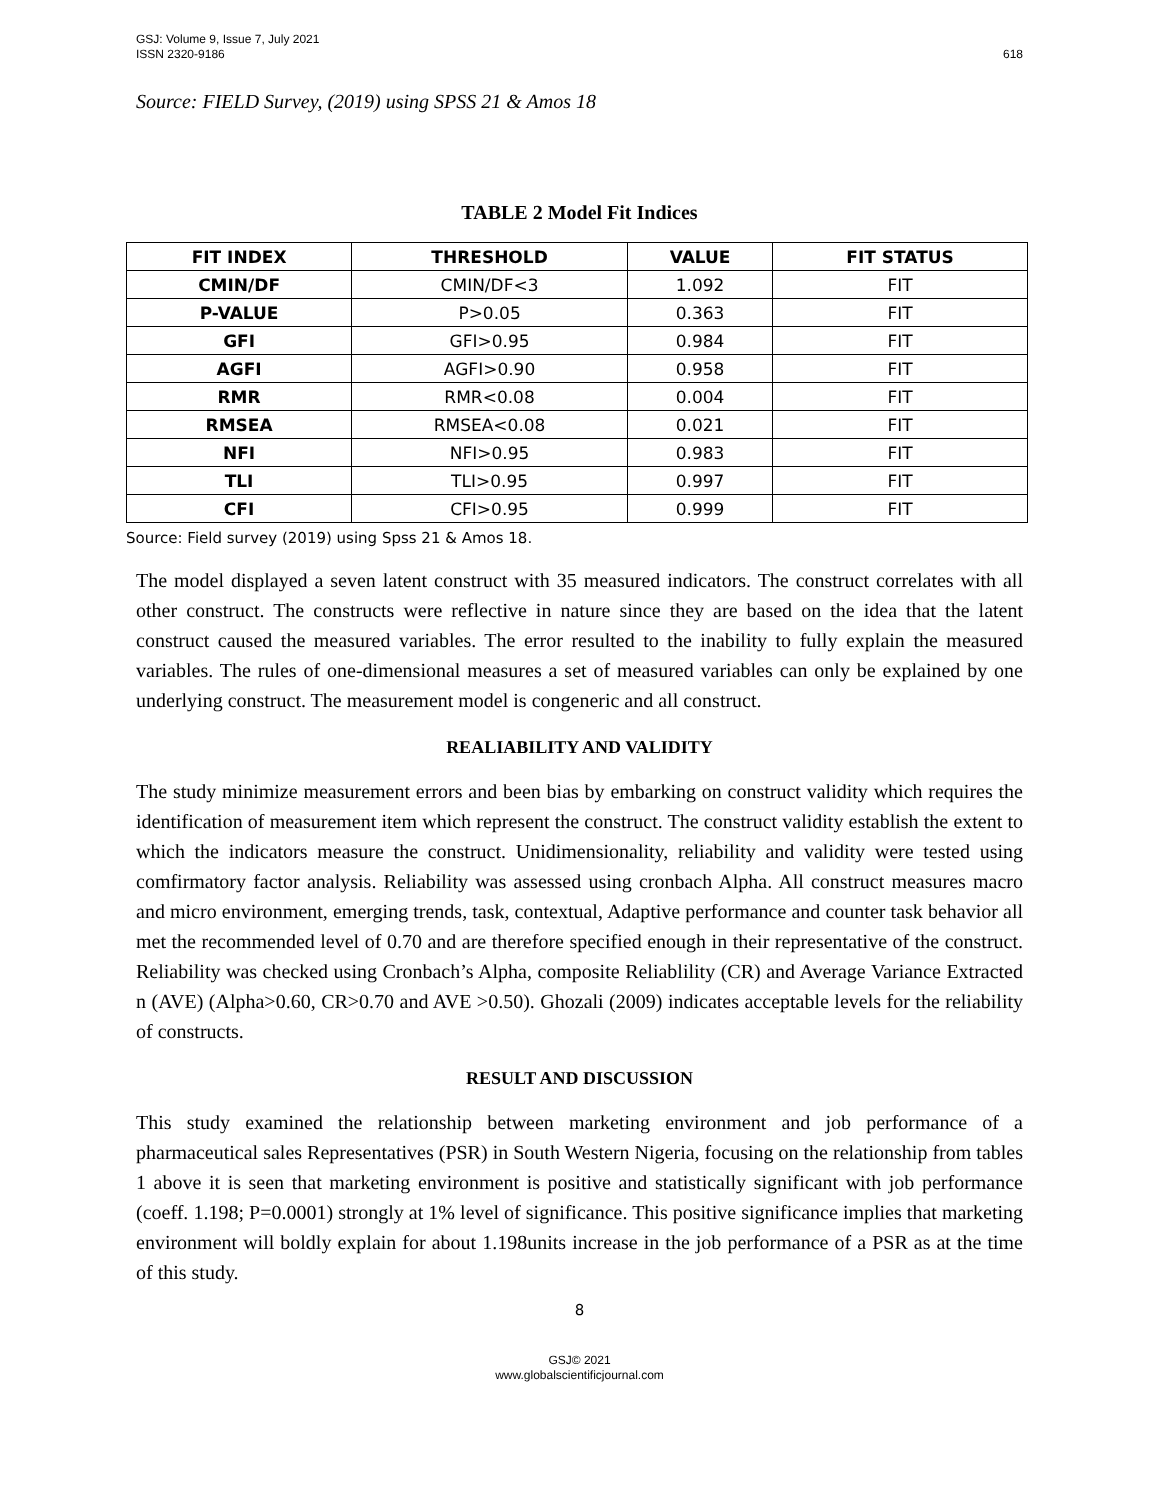GSJ: Volume 9, Issue 7, July 2021
ISSN 2320-9186
618
Source: FIELD Survey, (2019) using SPSS 21 & Amos 18
TABLE 2 Model Fit Indices
| FIT INDEX | THRESHOLD | VALUE | FIT STATUS |
| --- | --- | --- | --- |
| CMIN/DF | CMIN/DF<3 | 1.092 | FIT |
| P-VALUE | P>0.05 | 0.363 | FIT |
| GFI | GFI>0.95 | 0.984 | FIT |
| AGFI | AGFI>0.90 | 0.958 | FIT |
| RMR | RMR<0.08 | 0.004 | FIT |
| RMSEA | RMSEA<0.08 | 0.021 | FIT |
| NFI | NFI>0.95 | 0.983 | FIT |
| TLI | TLI>0.95 | 0.997 | FIT |
| CFI | CFI>0.95 | 0.999 | FIT |
Source: Field survey (2019) using Spss 21 & Amos 18.
The model displayed a seven latent construct with 35 measured indicators. The construct correlates with all other construct. The constructs were reflective in nature since they are based on the idea that the latent construct caused the measured variables. The error resulted to the inability to fully explain the measured variables. The rules of one-dimensional measures a set of measured variables can only be explained by one underlying construct. The measurement model is congeneric and all construct.
REALIABILITY AND VALIDITY
The study minimize measurement errors and been bias by embarking on construct validity which requires the identification of measurement item which represent the construct. The construct validity establish the extent to which the indicators measure the construct. Unidimensionality, reliability and validity were tested using comfirmatory factor analysis. Reliability was assessed using cronbach Alpha. All construct measures macro and micro environment, emerging trends, task, contextual, Adaptive performance and counter task behavior all met the recommended level of 0.70 and are therefore specified enough in their representative of the construct. Reliability was checked using Cronbach’s Alpha, composite Reliablility (CR) and Average Variance Extracted n (AVE) (Alpha>0.60, CR>0.70 and AVE >0.50). Ghozali (2009) indicates acceptable levels for the reliability of constructs.
RESULT AND DISCUSSION
This study examined the relationship between marketing environment and job performance of a pharmaceutical sales Representatives (PSR) in South Western Nigeria, focusing on the relationship from tables 1 above it is seen that marketing environment is positive and statistically significant with job performance (coeff. 1.198; P=0.0001) strongly at 1% level of significance. This positive significance implies that marketing environment will boldly explain for about 1.198units increase in the job performance of a PSR as at the time of this study.
8
GSJ© 2021
www.globalscientificjournal.com